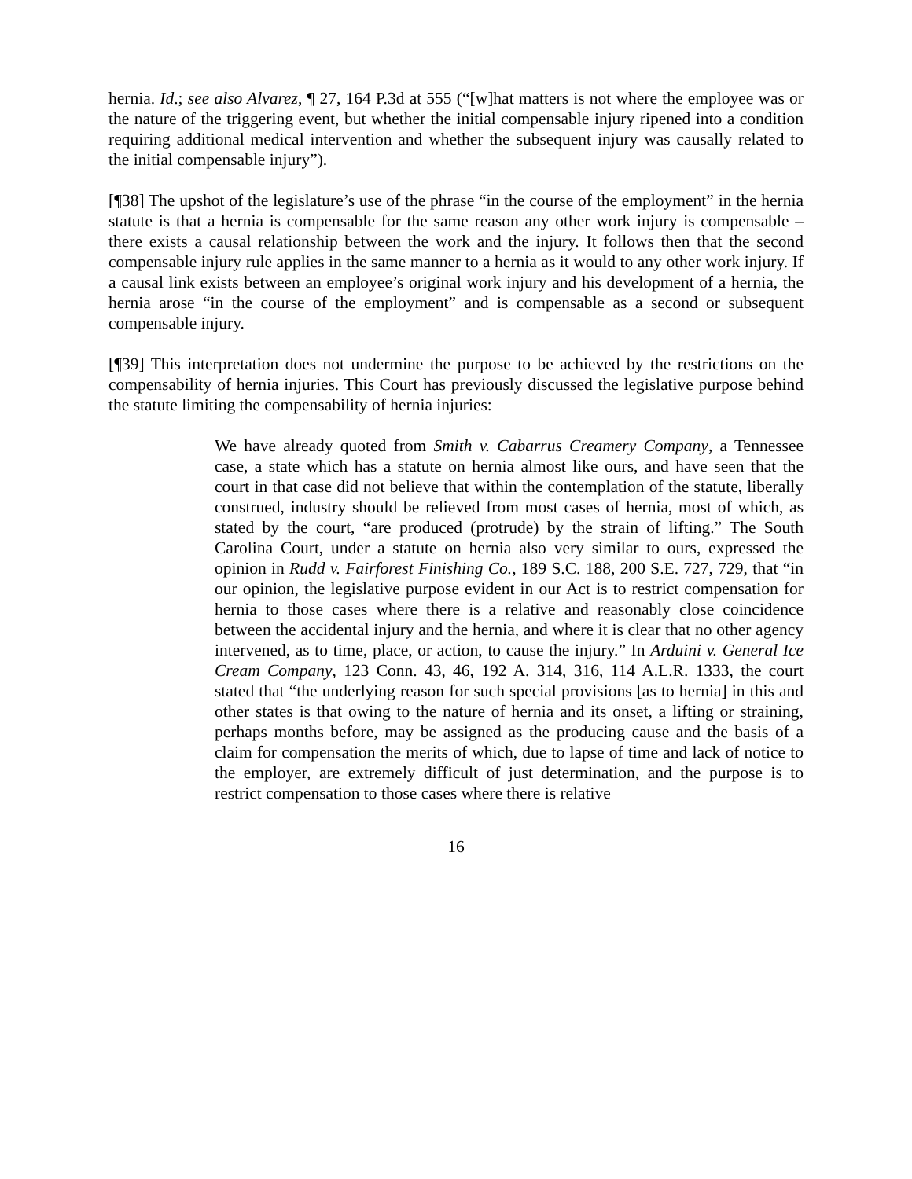hernia. Id.; see also Alvarez, ¶ 27, 164 P.3d at 555 (“[w]hat matters is not where the employee was or the nature of the triggering event, but whether the initial compensable injury ripened into a condition requiring additional medical intervention and whether the subsequent injury was causally related to the initial compensable injury”).
[¶38] The upshot of the legislature’s use of the phrase “in the course of the employment” in the hernia statute is that a hernia is compensable for the same reason any other work injury is compensable – there exists a causal relationship between the work and the injury. It follows then that the second compensable injury rule applies in the same manner to a hernia as it would to any other work injury. If a causal link exists between an employee’s original work injury and his development of a hernia, the hernia arose “in the course of the employment” and is compensable as a second or subsequent compensable injury.
[¶39] This interpretation does not undermine the purpose to be achieved by the restrictions on the compensability of hernia injuries. This Court has previously discussed the legislative purpose behind the statute limiting the compensability of hernia injuries:
We have already quoted from Smith v. Cabarrus Creamery Company, a Tennessee case, a state which has a statute on hernia almost like ours, and have seen that the court in that case did not believe that within the contemplation of the statute, liberally construed, industry should be relieved from most cases of hernia, most of which, as stated by the court, “are produced (protrude) by the strain of lifting.” The South Carolina Court, under a statute on hernia also very similar to ours, expressed the opinion in Rudd v. Fairforest Finishing Co., 189 S.C. 188, 200 S.E. 727, 729, that “in our opinion, the legislative purpose evident in our Act is to restrict compensation for hernia to those cases where there is a relative and reasonably close coincidence between the accidental injury and the hernia, and where it is clear that no other agency intervened, as to time, place, or action, to cause the injury.” In Arduini v. General Ice Cream Company, 123 Conn. 43, 46, 192 A. 314, 316, 114 A.L.R. 1333, the court stated that “the underlying reason for such special provisions [as to hernia] in this and other states is that owing to the nature of hernia and its onset, a lifting or straining, perhaps months before, may be assigned as the producing cause and the basis of a claim for compensation the merits of which, due to lapse of time and lack of notice to the employer, are extremely difficult of just determination, and the purpose is to restrict compensation to those cases where there is relative
16